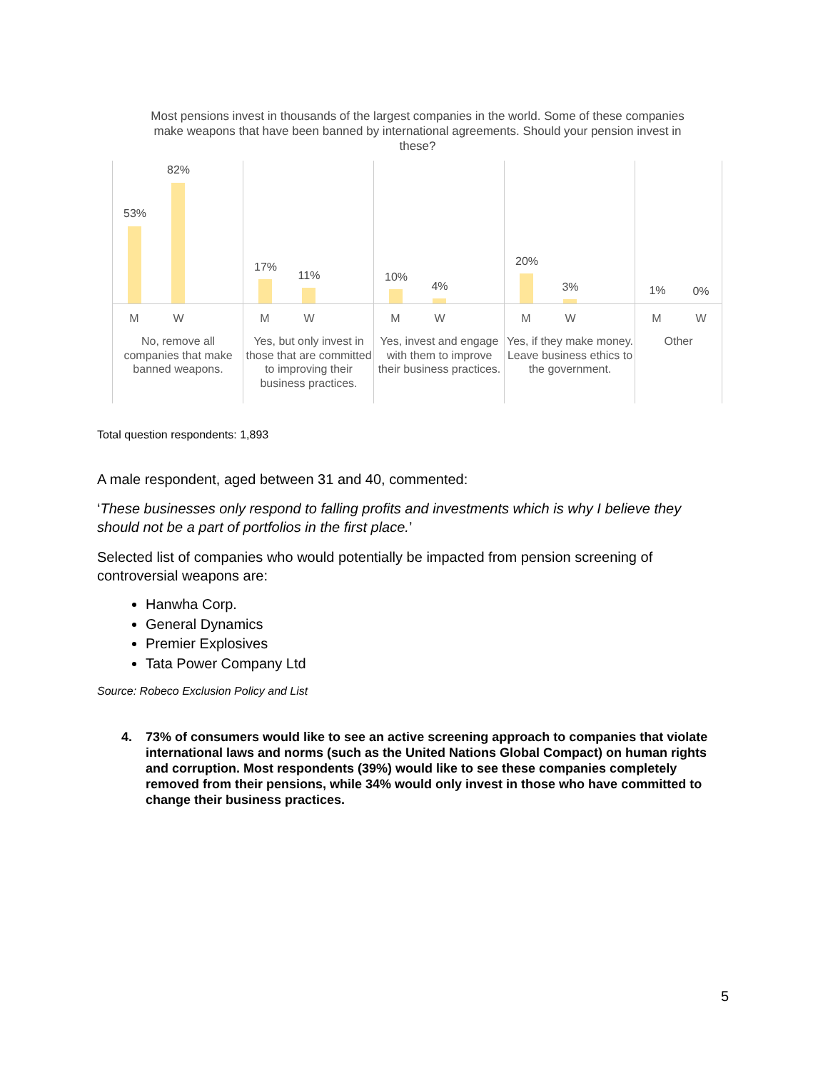Most pensions invest in thousands of the largest companies in the world. Some of these companies make weapons that have been banned by international agreements. Should your pension invest in these?
53%
82%
M W
No, remove all companies that make banned weapons.
17%
11%
M W
Yes, but only invest in those that are committed to improving their business practices.
10%
4%
M W
Yes, invest and engage with them to improve their business practices.
20%
3%
M W
Yes, if they make money. Leave business ethics to the government.
1% 0%
M W
Other
Total question respondents: 1,893
A male respondent, aged between 31 and 40, commented:
‘These businesses only respond to falling profits and investments which is why I believe they should not be a part of portfolios in the first place.’
Selected list of companies who would potentially be impacted from pension screening of controversial weapons are:
Hanwha Corp.
General Dynamics
Premier Explosives
Tata Power Company Ltd
Source: Robeco Exclusion Policy and List
4. 73% of consumers would like to see an active screening approach to companies that violate international laws and norms (such as the United Nations Global Compact) on human rights and corruption. Most respondents (39%) would like to see these companies completely removed from their pensions, while 34% would only invest in those who have committed to change their business practices.
5